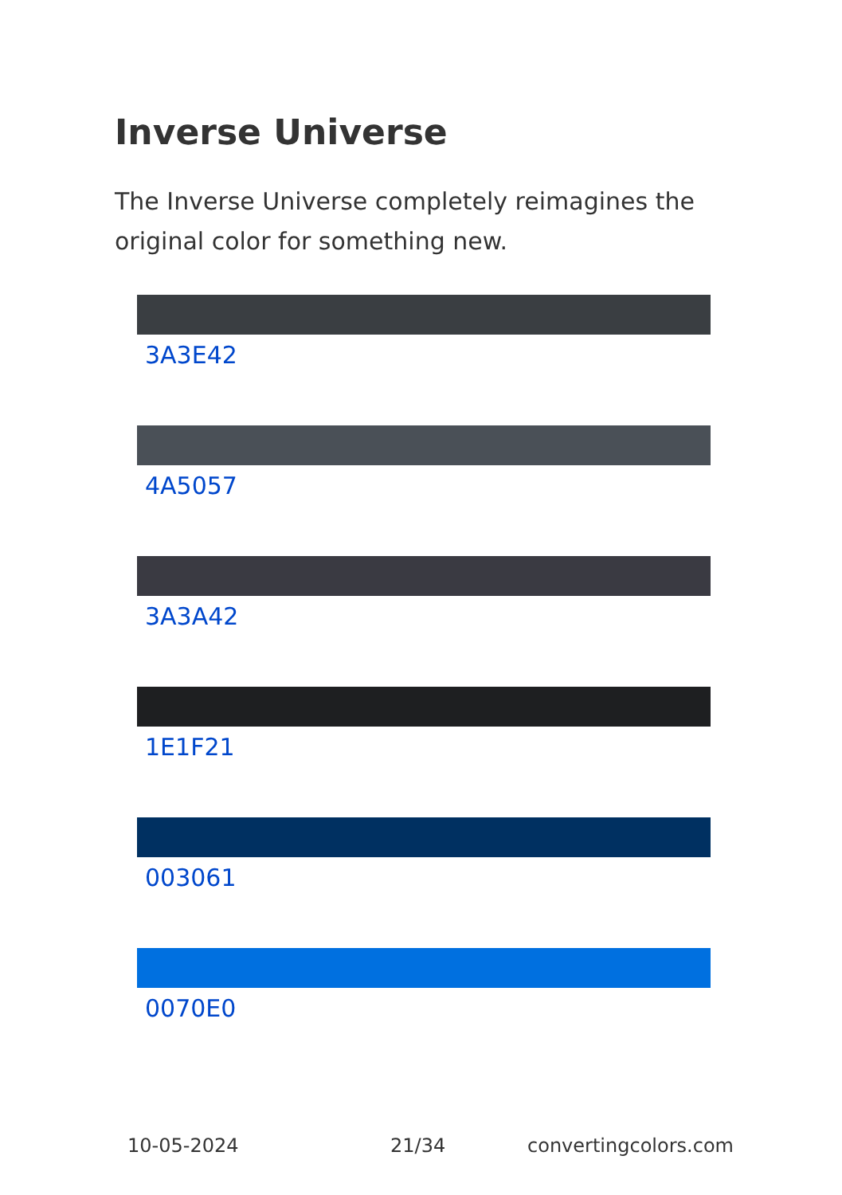Inverse Universe
The Inverse Universe completely reimagines the original color for something new.
3A3E42
4A5057
3A3A42
1E1F21
003061
0070E0
10-05-2024 21/34 convertingcolors.com